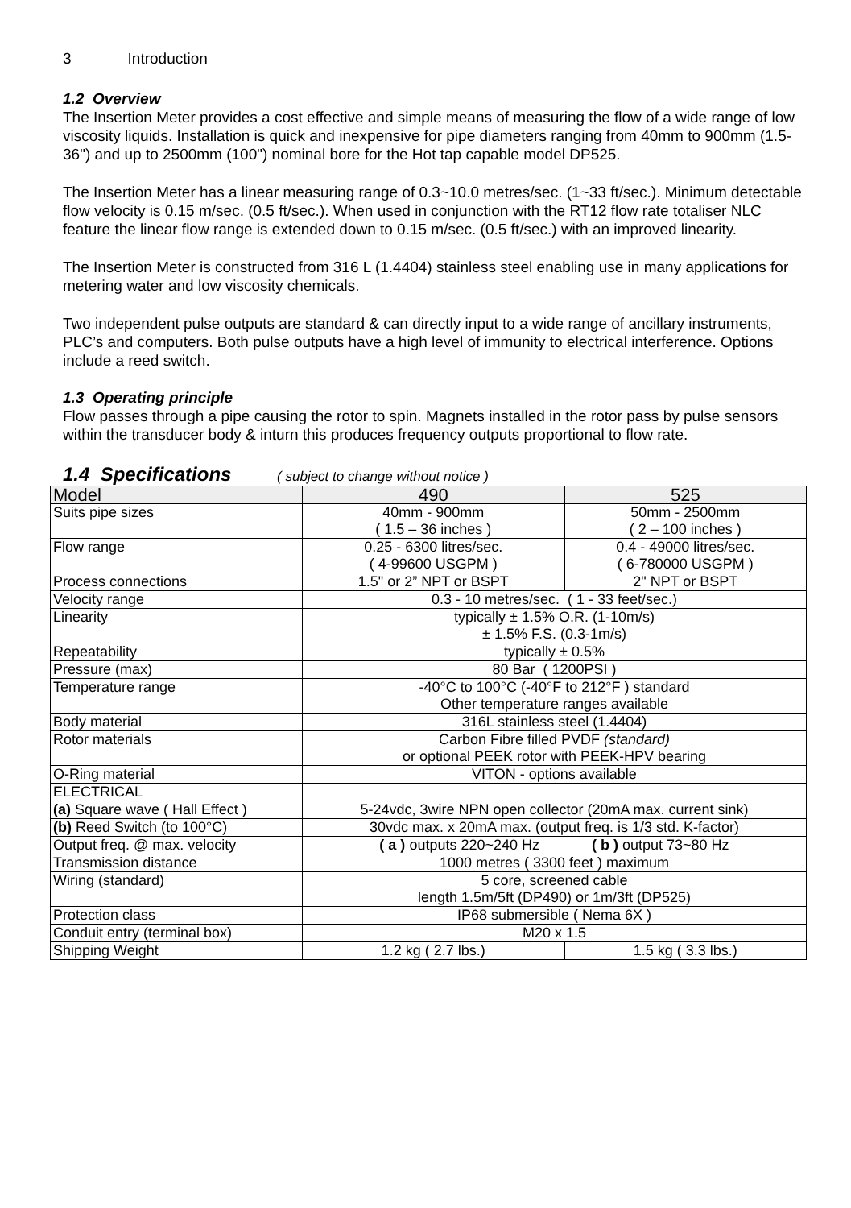3 Introduction
1.2 Overview
The Insertion Meter provides a cost effective and simple means of measuring the flow of a wide range of low viscosity liquids. Installation is quick and inexpensive for pipe diameters ranging from 40mm to 900mm (1.5-36") and up to 2500mm (100") nominal bore for the Hot tap capable model DP525.
The Insertion Meter has a linear measuring range of 0.3~10.0 metres/sec. (1~33 ft/sec.). Minimum detectable flow velocity is 0.15 m/sec. (0.5 ft/sec.). When used in conjunction with the RT12 flow rate totaliser NLC feature the linear flow range is extended down to 0.15 m/sec. (0.5 ft/sec.) with an improved linearity.
The Insertion Meter is constructed from 316 L (1.4404) stainless steel enabling use in many applications for metering water and low viscosity chemicals.
Two independent pulse outputs are standard & can directly input to a wide range of ancillary instruments, PLC’s and computers. Both pulse outputs have a high level of immunity to electrical interference. Options include a reed switch.
1.3 Operating principle
Flow passes through a pipe causing the rotor to spin. Magnets installed in the rotor pass by pulse sensors within the transducer body & inturn this produces frequency outputs proportional to flow rate.
1.4 Specifications ( subject to change without notice )
| Model | 490 | 525 |
| --- | --- | --- |
| Suits pipe sizes | 40mm - 900mm ( 1.5 – 36 inches ) | 50mm - 2500mm ( 2 – 100 inches ) |
| Flow range | 0.25 - 6300 litres/sec. ( 4-99600 USGPM ) | 0.4 - 49000 litres/sec. ( 6-780000 USGPM ) |
| Process connections | 1.5" or 2” NPT or BSPT | 2" NPT or BSPT |
| Velocity range | 0.3 - 10 metres/sec. ( 1 - 33 feet/sec.) | |
| Linearity | typically ± 1.5% O.R. (1-10m/s) ± 1.5% F.S. (0.3-1m/s) | |
| Repeatability | typically ± 0.5% | |
| Pressure (max) | 80 Bar ( 1200PSI ) | |
| Temperature range | -40°C to 100°C (-40°F to 212°F ) standard Other temperature ranges available | |
| Body material | 316L stainless steel (1.4404) | |
| Rotor materials | Carbon Fibre filled PVDF (standard) or optional PEEK rotor with PEEK-HPV bearing | |
| O-Ring material | VITON - options available | |
| ELECTRICAL | | |
| (a) Square wave ( Hall Effect ) | 5-24vdc, 3wire NPN open collector (20mA max. current sink) | |
| (b) Reed Switch (to 100°C) | 30vdc max. x 20mA max. (output freq. is 1/3 std. K-factor) | |
| Output freq. @ max. velocity | ( a ) outputs 220~240 Hz ( b ) output 73~80 Hz | |
| Transmission distance | 1000 metres ( 3300 feet ) maximum | |
| Wiring (standard) | 5 core, screened cable length 1.5m/5ft (DP490) or 1m/3ft (DP525) | |
| Protection class | IP68 submersible ( Nema 6X ) | |
| Conduit entry (terminal box) | M20 x 1.5 | |
| Shipping Weight | 1.2 kg ( 2.7 lbs.) | 1.5 kg ( 3.3 lbs.) |